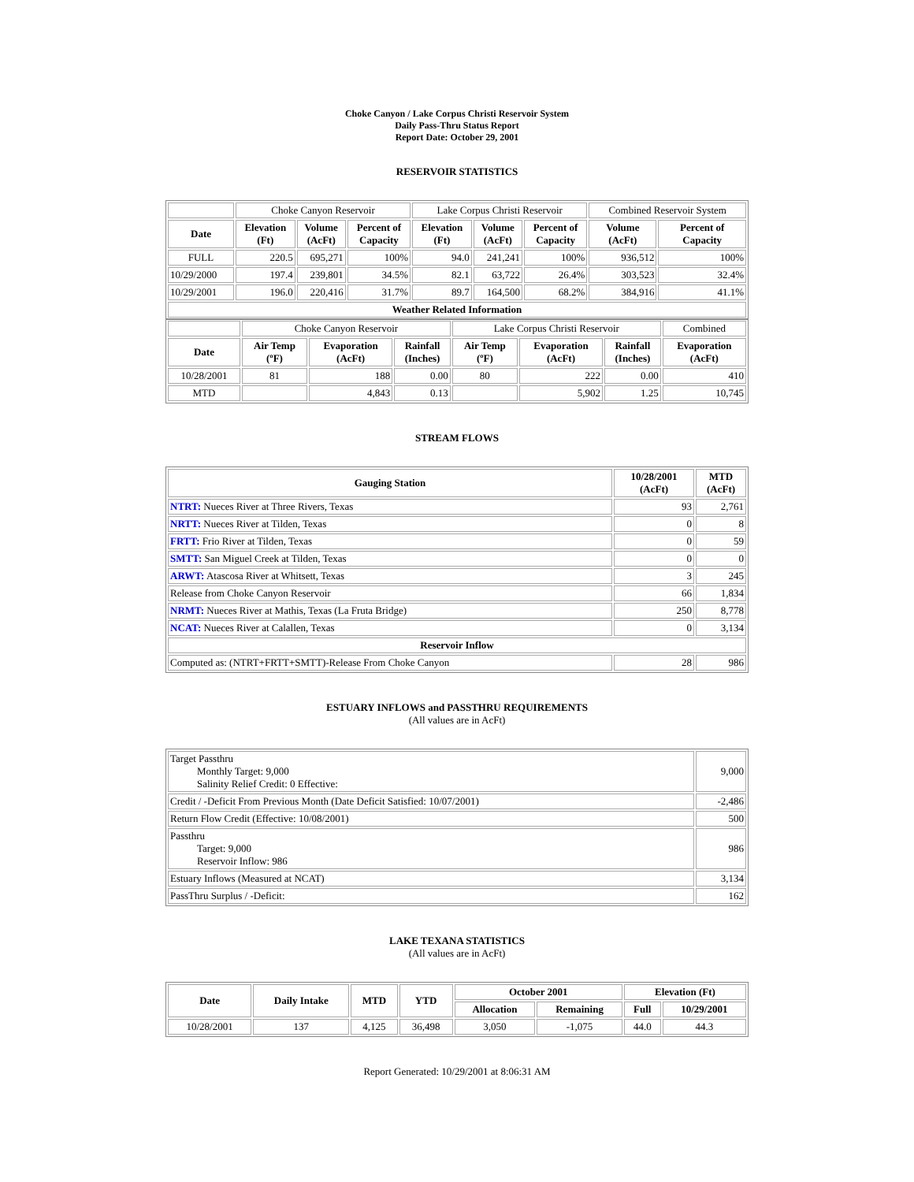Choke Canyon / Lake Corpus Christi Reservoir System
Daily Pass-Thru Status Report
Report Date: October 29, 2001
RESERVOIR STATISTICS
| | Choke Canyon Reservoir | | | Lake Corpus Christi Reservoir | | | Combined Reservoir System | |
| Date | Elevation (Ft) | Volume (AcFt) | Percent of Capacity | Elevation (Ft) | Volume (AcFt) | Percent of Capacity | Volume (AcFt) | Percent of Capacity |
| FULL | 220.5 | 695,271 | 100% | 94.0 | 241,241 | 100% | 936,512 | 100% |
| 10/29/2000 | 197.4 | 239,801 | 34.5% | 82.1 | 63,722 | 26.4% | 303,523 | 32.4% |
| 10/29/2001 | 196.0 | 220,416 | 31.7% | 89.7 | 164,500 | 68.2% | 384,916 | 41.1% |
| Weather Related Information | | | | | | | | |
| | Choke Canyon Reservoir | | | Lake Corpus Christi Reservoir | | | Combined |
| Date | Air Temp (ºF) | Evaporation (AcFt) | Rainfall (Inches) | Air Temp (ºF) | Evaporation (AcFt) | Rainfall (Inches) | Evaporation (AcFt) |
| 10/28/2001 | 81 | 188 | 0.00 | 80 | 222 | 0.00 | 410 |
| MTD | | 4,843 | 0.13 | | 5,902 | 1.25 | 10,745 |
STREAM FLOWS
| Gauging Station | 10/28/2001 (AcFt) | MTD (AcFt) |
| --- | --- | --- |
| NTRT: Nueces River at Three Rivers, Texas | 93 | 2,761 |
| NRTT: Nueces River at Tilden, Texas | 0 | 8 |
| FRTT: Frio River at Tilden, Texas | 0 | 59 |
| SMTT: San Miguel Creek at Tilden, Texas | 0 | 0 |
| ARWT: Atascosa River at Whitsett, Texas | 3 | 245 |
| Release from Choke Canyon Reservoir | 66 | 1,834 |
| NRMT: Nueces River at Mathis, Texas (La Fruta Bridge) | 250 | 8,778 |
| NCAT: Nueces River at Calallen, Texas | 0 | 3,134 |
| Reservoir Inflow | | |
| Computed as: (NTRT+FRTT+SMTT)-Release From Choke Canyon | 28 | 986 |
ESTUARY INFLOWS and PASSTHRU REQUIREMENTS
(All values are in AcFt)
| Target Passthru Monthly Target: 9,000 Salinity Relief Credit: 0 Effective: | 9,000 |
| Credit / -Deficit From Previous Month (Date Deficit Satisfied: 10/07/2001) | -2,486 |
| Return Flow Credit (Effective: 10/08/2001) | 500 |
| Passthru Target: 9,000 Reservoir Inflow: 986 | 986 |
| Estuary Inflows (Measured at NCAT) | 3,134 |
| PassThru Surplus / -Deficit: | 162 |
LAKE TEXANA STATISTICS
(All values are in AcFt)
| Date | Daily Intake | MTD | YTD | October 2001 | | Elevation (Ft) | |
| --- | --- | --- | --- | --- | --- | --- | --- |
| | | | | Allocation | Remaining | Full | 10/29/2001 |
| 10/28/2001 | 137 | 4,125 | 36,498 | 3,050 | -1,075 | 44.0 | 44.3 |
Report Generated: 10/29/2001 at 8:06:31 AM